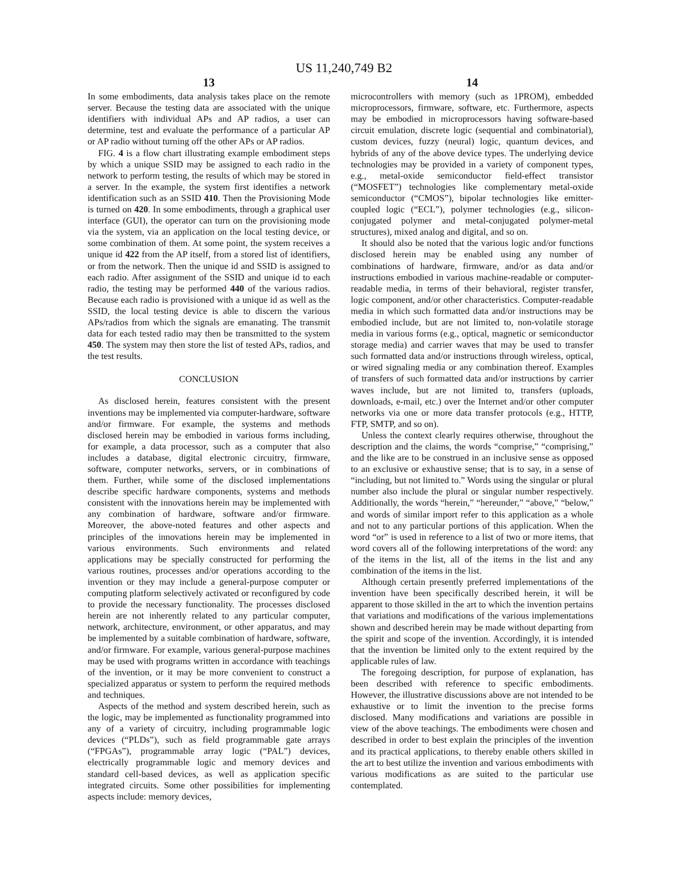US 11,240,749 B2
13
In some embodiments, data analysis takes place on the remote server. Because the testing data are associated with the unique identifiers with individual APs and AP radios, a user can determine, test and evaluate the performance of a particular AP or AP radio without turning off the other APs or AP radios.
FIG. 4 is a flow chart illustrating example embodiment steps by which a unique SSID may be assigned to each radio in the network to perform testing, the results of which may be stored in a server. In the example, the system first identifies a network identification such as an SSID 410. Then the Provisioning Mode is turned on 420. In some embodiments, through a graphical user interface (GUI), the operator can turn on the provisioning mode via the system, via an application on the local testing device, or some combination of them. At some point, the system receives a unique id 422 from the AP itself, from a stored list of identifiers, or from the network. Then the unique id and SSID is assigned to each radio. After assignment of the SSID and unique id to each radio, the testing may be performed 440 of the various radios. Because each radio is provisioned with a unique id as well as the SSID, the local testing device is able to discern the various APs/radios from which the signals are emanating. The transmit data for each tested radio may then be transmitted to the system 450. The system may then store the list of tested APs, radios, and the test results.
CONCLUSION
As disclosed herein, features consistent with the present inventions may be implemented via computer-hardware, software and/or firmware. For example, the systems and methods disclosed herein may be embodied in various forms including, for example, a data processor, such as a computer that also includes a database, digital electronic circuitry, firmware, software, computer networks, servers, or in combinations of them. Further, while some of the disclosed implementations describe specific hardware components, systems and methods consistent with the innovations herein may be implemented with any combination of hardware, software and/or firmware. Moreover, the above-noted features and other aspects and principles of the innovations herein may be implemented in various environments. Such environments and related applications may be specially constructed for performing the various routines, processes and/or operations according to the invention or they may include a general-purpose computer or computing platform selectively activated or reconfigured by code to provide the necessary functionality. The processes disclosed herein are not inherently related to any particular computer, network, architecture, environment, or other apparatus, and may be implemented by a suitable combination of hardware, software, and/or firmware. For example, various general-purpose machines may be used with programs written in accordance with teachings of the invention, or it may be more convenient to construct a specialized apparatus or system to perform the required methods and techniques.
Aspects of the method and system described herein, such as the logic, may be implemented as functionality programmed into any of a variety of circuitry, including programmable logic devices (“PLDs”), such as field programmable gate arrays (“FPGAs”), programmable array logic (“PAL”) devices, electrically programmable logic and memory devices and standard cell-based devices, as well as application specific integrated circuits. Some other possibilities for implementing aspects include: memory devices,
14
microcontrollers with memory (such as 1PROM), embedded microprocessors, firmware, software, etc. Furthermore, aspects may be embodied in microprocessors having software-based circuit emulation, discrete logic (sequential and combinatorial), custom devices, fuzzy (neural) logic, quantum devices, and hybrids of any of the above device types. The underlying device technologies may be provided in a variety of component types, e.g., metal-oxide semiconductor field-effect transistor (“MOSFET”) technologies like complementary metal-oxide semiconductor (“CMOS”), bipolar technologies like emitter-coupled logic (“ECL”), polymer technologies (e.g., silicon-conjugated polymer and metal-conjugated polymer-metal structures), mixed analog and digital, and so on.
It should also be noted that the various logic and/or functions disclosed herein may be enabled using any number of combinations of hardware, firmware, and/or as data and/or instructions embodied in various machine-readable or computer-readable media, in terms of their behavioral, register transfer, logic component, and/or other characteristics. Computer-readable media in which such formatted data and/or instructions may be embodied include, but are not limited to, non-volatile storage media in various forms (e.g., optical, magnetic or semiconductor storage media) and carrier waves that may be used to transfer such formatted data and/or instructions through wireless, optical, or wired signaling media or any combination thereof. Examples of transfers of such formatted data and/or instructions by carrier waves include, but are not limited to, transfers (uploads, downloads, e-mail, etc.) over the Internet and/or other computer networks via one or more data transfer protocols (e.g., HTTP, FTP, SMTP, and so on).
Unless the context clearly requires otherwise, throughout the description and the claims, the words “comprise,” “comprising,” and the like are to be construed in an inclusive sense as opposed to an exclusive or exhaustive sense; that is to say, in a sense of “including, but not limited to.” Words using the singular or plural number also include the plural or singular number respectively. Additionally, the words “herein,” “hereunder,” “above,” “below,” and words of similar import refer to this application as a whole and not to any particular portions of this application. When the word “or” is used in reference to a list of two or more items, that word covers all of the following interpretations of the word: any of the items in the list, all of the items in the list and any combination of the items in the list.
Although certain presently preferred implementations of the invention have been specifically described herein, it will be apparent to those skilled in the art to which the invention pertains that variations and modifications of the various implementations shown and described herein may be made without departing from the spirit and scope of the invention. Accordingly, it is intended that the invention be limited only to the extent required by the applicable rules of law.
The foregoing description, for purpose of explanation, has been described with reference to specific embodiments. However, the illustrative discussions above are not intended to be exhaustive or to limit the invention to the precise forms disclosed. Many modifications and variations are possible in view of the above teachings. The embodiments were chosen and described in order to best explain the principles of the invention and its practical applications, to thereby enable others skilled in the art to best utilize the invention and various embodiments with various modifications as are suited to the particular use contemplated.